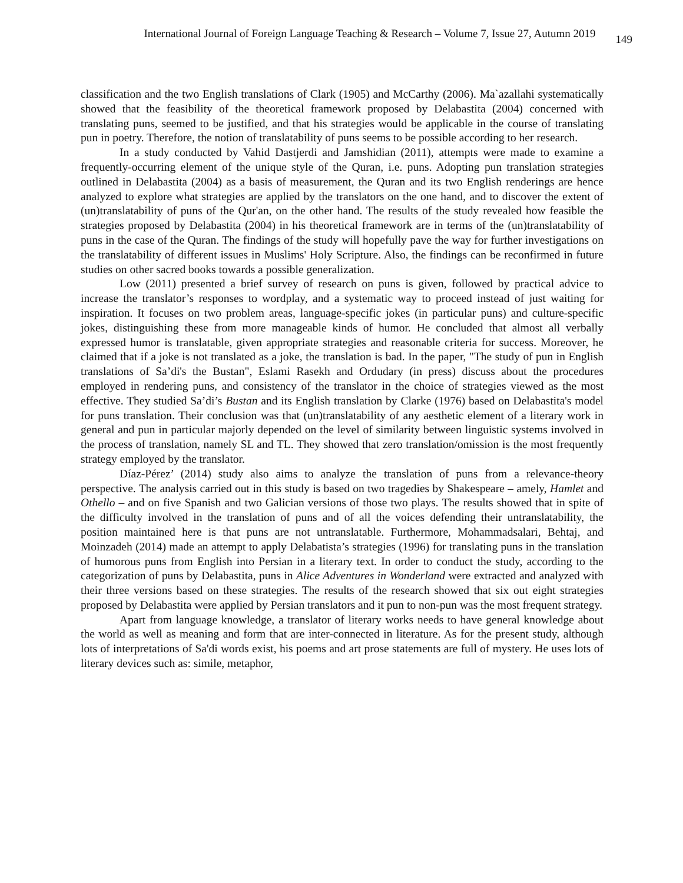International Journal of Foreign Language Teaching & Research – Volume 7, Issue 27, Autumn 2019 149
classification and the two English translations of Clark (1905) and McCarthy (2006). Ma`azallahi systematically showed that the feasibility of the theoretical framework proposed by Delabastita (2004) concerned with translating puns, seemed to be justified, and that his strategies would be applicable in the course of translating pun in poetry. Therefore, the notion of translatability of puns seems to be possible according to her research.
In a study conducted by Vahid Dastjerdi and Jamshidian (2011), attempts were made to examine a frequently-occurring element of the unique style of the Quran, i.e. puns. Adopting pun translation strategies outlined in Delabastita (2004) as a basis of measurement, the Quran and its two English renderings are hence analyzed to explore what strategies are applied by the translators on the one hand, and to discover the extent of (un)translatability of puns of the Qur'an, on the other hand. The results of the study revealed how feasible the strategies proposed by Delabastita (2004) in his theoretical framework are in terms of the (un)translatability of puns in the case of the Quran. The findings of the study will hopefully pave the way for further investigations on the translatability of different issues in Muslims' Holy Scripture. Also, the findings can be reconfirmed in future studies on other sacred books towards a possible generalization.
Low (2011) presented a brief survey of research on puns is given, followed by practical advice to increase the translator’s responses to wordplay, and a systematic way to proceed instead of just waiting for inspiration. It focuses on two problem areas, language-specific jokes (in particular puns) and culture-specific jokes, distinguishing these from more manageable kinds of humor. He concluded that almost all verbally expressed humor is translatable, given appropriate strategies and reasonable criteria for success. Moreover, he claimed that if a joke is not translated as a joke, the translation is bad. In the paper, "The study of pun in English translations of Sa’di's the Bustan", Eslami Rasekh and Ordudary (in press) discuss about the procedures employed in rendering puns, and consistency of the translator in the choice of strategies viewed as the most effective. They studied Sa’di’s Bustan and its English translation by Clarke (1976) based on Delabastita's model for puns translation. Their conclusion was that (un)translatability of any aesthetic element of a literary work in general and pun in particular majorly depended on the level of similarity between linguistic systems involved in the process of translation, namely SL and TL. They showed that zero translation/omission is the most frequently strategy employed by the translator.
Díaz-Pérez’ (2014) study also aims to analyze the translation of puns from a relevance-theory perspective. The analysis carried out in this study is based on two tragedies by Shakespeare – amely, Hamlet and Othello – and on five Spanish and two Galician versions of those two plays. The results showed that in spite of the difficulty involved in the translation of puns and of all the voices defending their untranslatability, the position maintained here is that puns are not untranslatable. Furthermore, Mohammadsalari, Behtaj, and Moinzadeh (2014) made an attempt to apply Delabatista’s strategies (1996) for translating puns in the translation of humorous puns from English into Persian in a literary text. In order to conduct the study, according to the categorization of puns by Delabastita, puns in Alice Adventures in Wonderland were extracted and analyzed with their three versions based on these strategies. The results of the research showed that six out eight strategies proposed by Delabastita were applied by Persian translators and it pun to non-pun was the most frequent strategy.
Apart from language knowledge, a translator of literary works needs to have general knowledge about the world as well as meaning and form that are inter-connected in literature. As for the present study, although lots of interpretations of Sa'di words exist, his poems and art prose statements are full of mystery. He uses lots of literary devices such as: simile, metaphor,